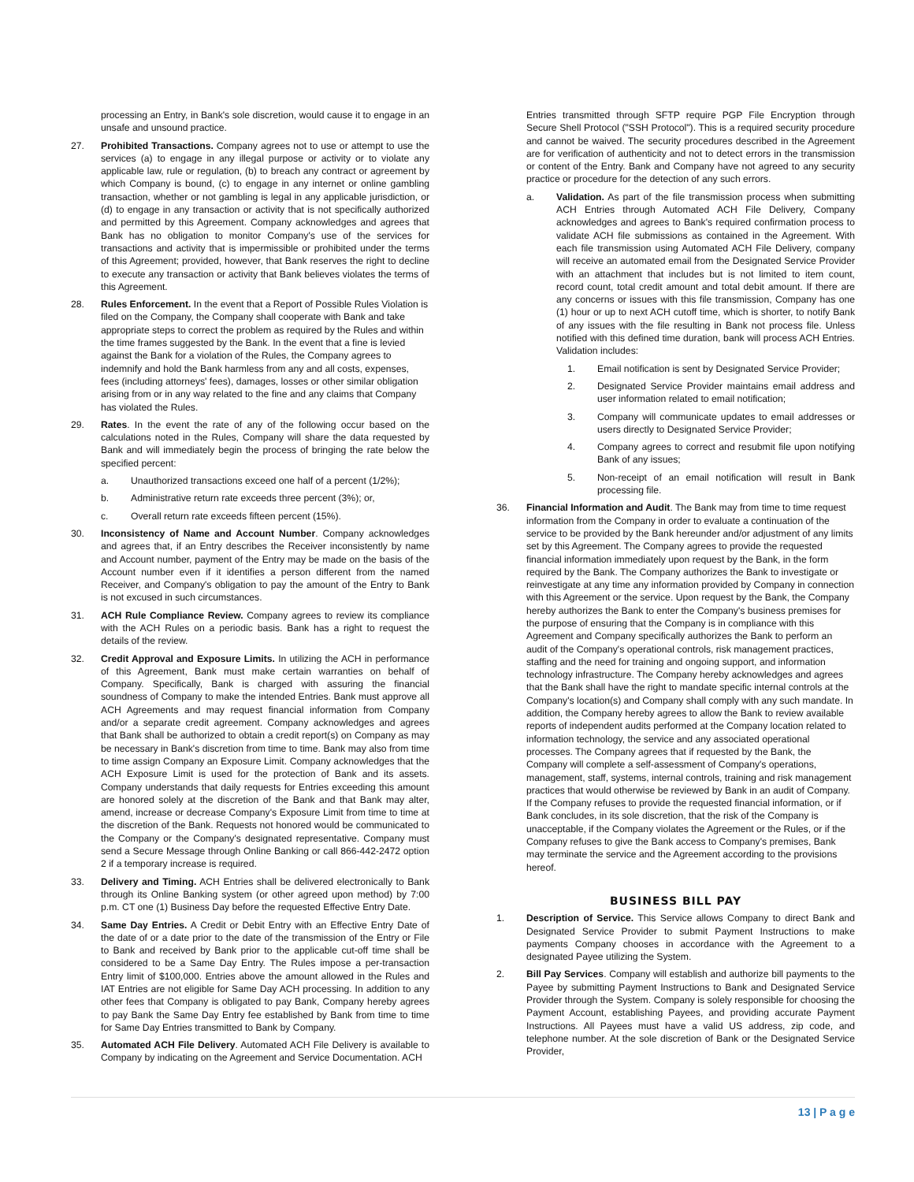processing an Entry, in Bank's sole discretion, would cause it to engage in an unsafe and unsound practice.
27. Prohibited Transactions. Company agrees not to use or attempt to use the services (a) to engage in any illegal purpose or activity or to violate any applicable law, rule or regulation, (b) to breach any contract or agreement by which Company is bound, (c) to engage in any internet or online gambling transaction, whether or not gambling is legal in any applicable jurisdiction, or (d) to engage in any transaction or activity that is not specifically authorized and permitted by this Agreement. Company acknowledges and agrees that Bank has no obligation to monitor Company's use of the services for transactions and activity that is impermissible or prohibited under the terms of this Agreement; provided, however, that Bank reserves the right to decline to execute any transaction or activity that Bank believes violates the terms of this Agreement.
28. Rules Enforcement. In the event that a Report of Possible Rules Violation is filed on the Company, the Company shall cooperate with Bank and take appropriate steps to correct the problem as required by the Rules and within the time frames suggested by the Bank. In the event that a fine is levied against the Bank for a violation of the Rules, the Company agrees to indemnify and hold the Bank harmless from any and all costs, expenses, fees (including attorneys' fees), damages, losses or other similar obligation arising from or in any way related to the fine and any claims that Company has violated the Rules.
29. Rates. In the event the rate of any of the following occur based on the calculations noted in the Rules, Company will share the data requested by Bank and will immediately begin the process of bringing the rate below the specified percent:
a. Unauthorized transactions exceed one half of a percent (1/2%);
b. Administrative return rate exceeds three percent (3%); or,
c. Overall return rate exceeds fifteen percent (15%).
30. Inconsistency of Name and Account Number. Company acknowledges and agrees that, if an Entry describes the Receiver inconsistently by name and Account number, payment of the Entry may be made on the basis of the Account number even if it identifies a person different from the named Receiver, and Company's obligation to pay the amount of the Entry to Bank is not excused in such circumstances.
31. ACH Rule Compliance Review. Company agrees to review its compliance with the ACH Rules on a periodic basis. Bank has a right to request the details of the review.
32. Credit Approval and Exposure Limits. In utilizing the ACH in performance of this Agreement, Bank must make certain warranties on behalf of Company. Specifically, Bank is charged with assuring the financial soundness of Company to make the intended Entries. Bank must approve all ACH Agreements and may request financial information from Company and/or a separate credit agreement. Company acknowledges and agrees that Bank shall be authorized to obtain a credit report(s) on Company as may be necessary in Bank's discretion from time to time. Bank may also from time to time assign Company an Exposure Limit. Company acknowledges that the ACH Exposure Limit is used for the protection of Bank and its assets. Company understands that daily requests for Entries exceeding this amount are honored solely at the discretion of the Bank and that Bank may alter, amend, increase or decrease Company's Exposure Limit from time to time at the discretion of the Bank. Requests not honored would be communicated to the Company or the Company's designated representative. Company must send a Secure Message through Online Banking or call 866-442-2472 option 2 if a temporary increase is required.
33. Delivery and Timing. ACH Entries shall be delivered electronically to Bank through its Online Banking system (or other agreed upon method) by 7:00 p.m. CT one (1) Business Day before the requested Effective Entry Date.
34. Same Day Entries. A Credit or Debit Entry with an Effective Entry Date of the date of or a date prior to the date of the transmission of the Entry or File to Bank and received by Bank prior to the applicable cut-off time shall be considered to be a Same Day Entry. The Rules impose a per-transaction Entry limit of $100,000. Entries above the amount allowed in the Rules and IAT Entries are not eligible for Same Day ACH processing. In addition to any other fees that Company is obligated to pay Bank, Company hereby agrees to pay Bank the Same Day Entry fee established by Bank from time to time for Same Day Entries transmitted to Bank by Company.
35. Automated ACH File Delivery. Automated ACH File Delivery is available to Company by indicating on the Agreement and Service Documentation. ACH
Entries transmitted through SFTP require PGP File Encryption through Secure Shell Protocol ("SSH Protocol"). This is a required security procedure and cannot be waived. The security procedures described in the Agreement are for verification of authenticity and not to detect errors in the transmission or content of the Entry. Bank and Company have not agreed to any security practice or procedure for the detection of any such errors.
a. Validation. As part of the file transmission process when submitting ACH Entries through Automated ACH File Delivery, Company acknowledges and agrees to Bank's required confirmation process to validate ACH file submissions as contained in the Agreement. With each file transmission using Automated ACH File Delivery, company will receive an automated email from the Designated Service Provider with an attachment that includes but is not limited to item count, record count, total credit amount and total debit amount. If there are any concerns or issues with this file transmission, Company has one (1) hour or up to next ACH cutoff time, which is shorter, to notify Bank of any issues with the file resulting in Bank not process file. Unless notified with this defined time duration, bank will process ACH Entries. Validation includes:
1. Email notification is sent by Designated Service Provider;
2. Designated Service Provider maintains email address and user information related to email notification;
3. Company will communicate updates to email addresses or users directly to Designated Service Provider;
4. Company agrees to correct and resubmit file upon notifying Bank of any issues;
5. Non-receipt of an email notification will result in Bank processing file.
36. Financial Information and Audit. The Bank may from time to time request information from the Company in order to evaluate a continuation of the service to be provided by the Bank hereunder and/or adjustment of any limits set by this Agreement. The Company agrees to provide the requested financial information immediately upon request by the Bank, in the form required by the Bank. The Company authorizes the Bank to investigate or reinvestigate at any time any information provided by Company in connection with this Agreement or the service. Upon request by the Bank, the Company hereby authorizes the Bank to enter the Company's business premises for the purpose of ensuring that the Company is in compliance with this Agreement and Company specifically authorizes the Bank to perform an audit of the Company's operational controls, risk management practices, staffing and the need for training and ongoing support, and information technology infrastructure. The Company hereby acknowledges and agrees that the Bank shall have the right to mandate specific internal controls at the Company's location(s) and Company shall comply with any such mandate. In addition, the Company hereby agrees to allow the Bank to review available reports of independent audits performed at the Company location related to information technology, the service and any associated operational processes. The Company agrees that if requested by the Bank, the Company will complete a self-assessment of Company's operations, management, staff, systems, internal controls, training and risk management practices that would otherwise be reviewed by Bank in an audit of Company. If the Company refuses to provide the requested financial information, or if Bank concludes, in its sole discretion, that the risk of the Company is unacceptable, if the Company violates the Agreement or the Rules, or if the Company refuses to give the Bank access to Company's premises, Bank may terminate the service and the Agreement according to the provisions hereof.
BUSINESS BILL PAY
1. Description of Service. This Service allows Company to direct Bank and Designated Service Provider to submit Payment Instructions to make payments Company chooses in accordance with the Agreement to a designated Payee utilizing the System.
2. Bill Pay Services. Company will establish and authorize bill payments to the Payee by submitting Payment Instructions to Bank and Designated Service Provider through the System. Company is solely responsible for choosing the Payment Account, establishing Payees, and providing accurate Payment Instructions. All Payees must have a valid US address, zip code, and telephone number. At the sole discretion of Bank or the Designated Service Provider,
13 | P a g e